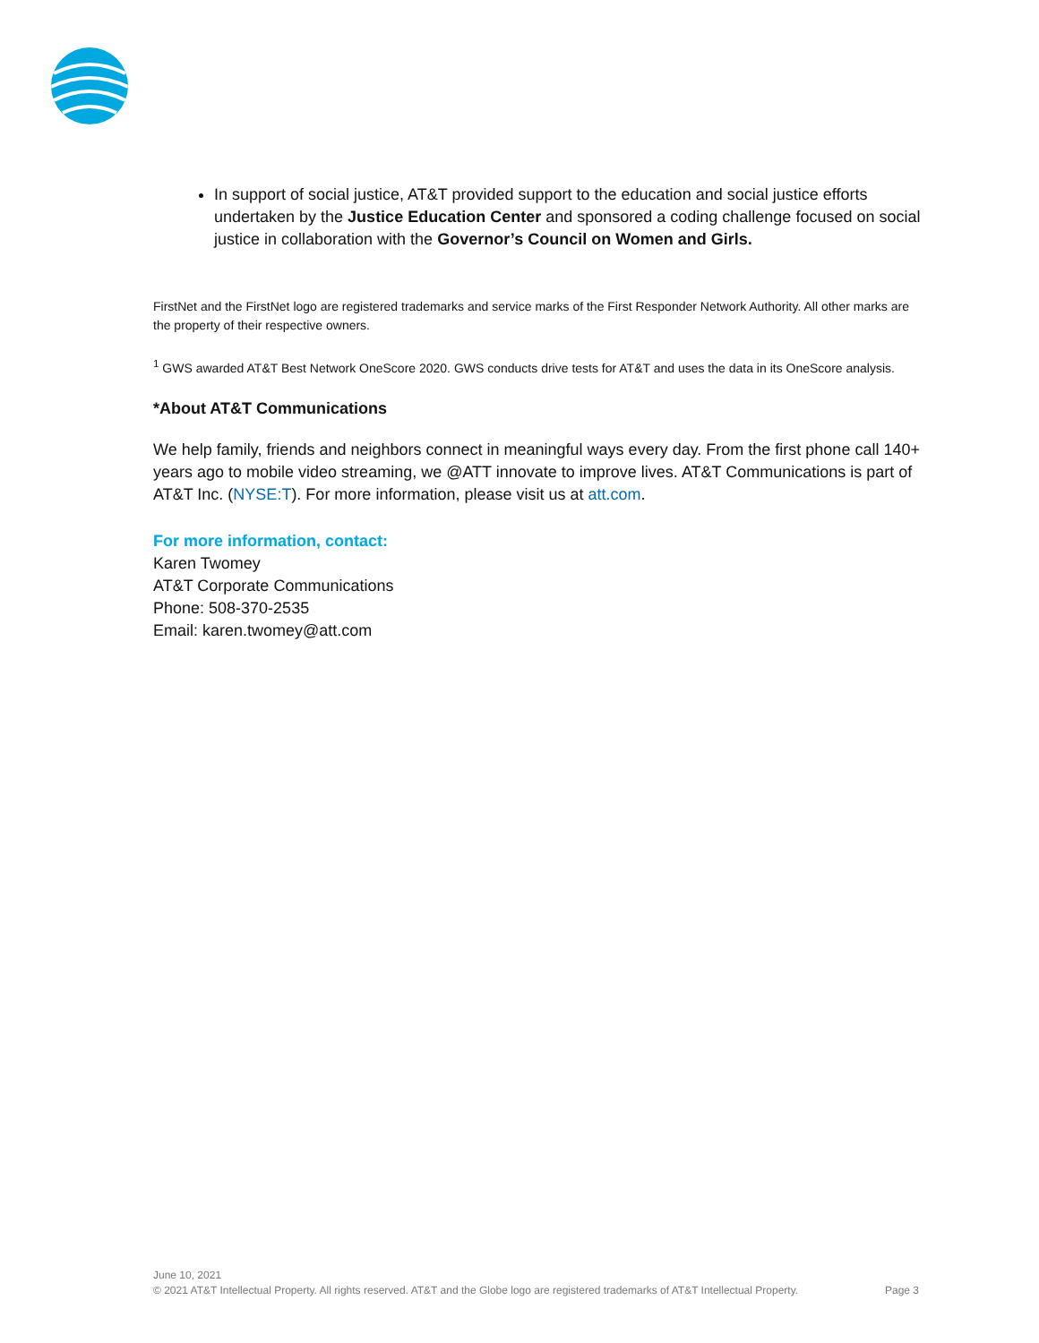In support of social justice, AT&T provided support to the education and social justice efforts undertaken by the Justice Education Center and sponsored a coding challenge focused on social justice in collaboration with the Governor’s Council on Women and Girls.
FirstNet and the FirstNet logo are registered trademarks and service marks of the First Responder Network Authority. All other marks are the property of their respective owners.
<sup>1</sup> GWS awarded AT&T Best Network OneScore 2020. GWS conducts drive tests for AT&T and uses the data in its OneScore analysis.
*About AT&T Communications
We help family, friends and neighbors connect in meaningful ways every day. From the first phone call 140+ years ago to mobile video streaming, we @ATT innovate to improve lives. AT&T Communications is part of AT&T Inc. (NYSE:T). For more information, please visit us at att.com.
For more information, contact:
Karen Twomey
AT&T Corporate Communications
Phone: 508-370-2535
Email: karen.twomey@att.com
June 10, 2021
© 2021 AT&T Intellectual Property. All rights reserved. AT&T and the Globe logo are registered trademarks of AT&T Intellectual Property. Page 3